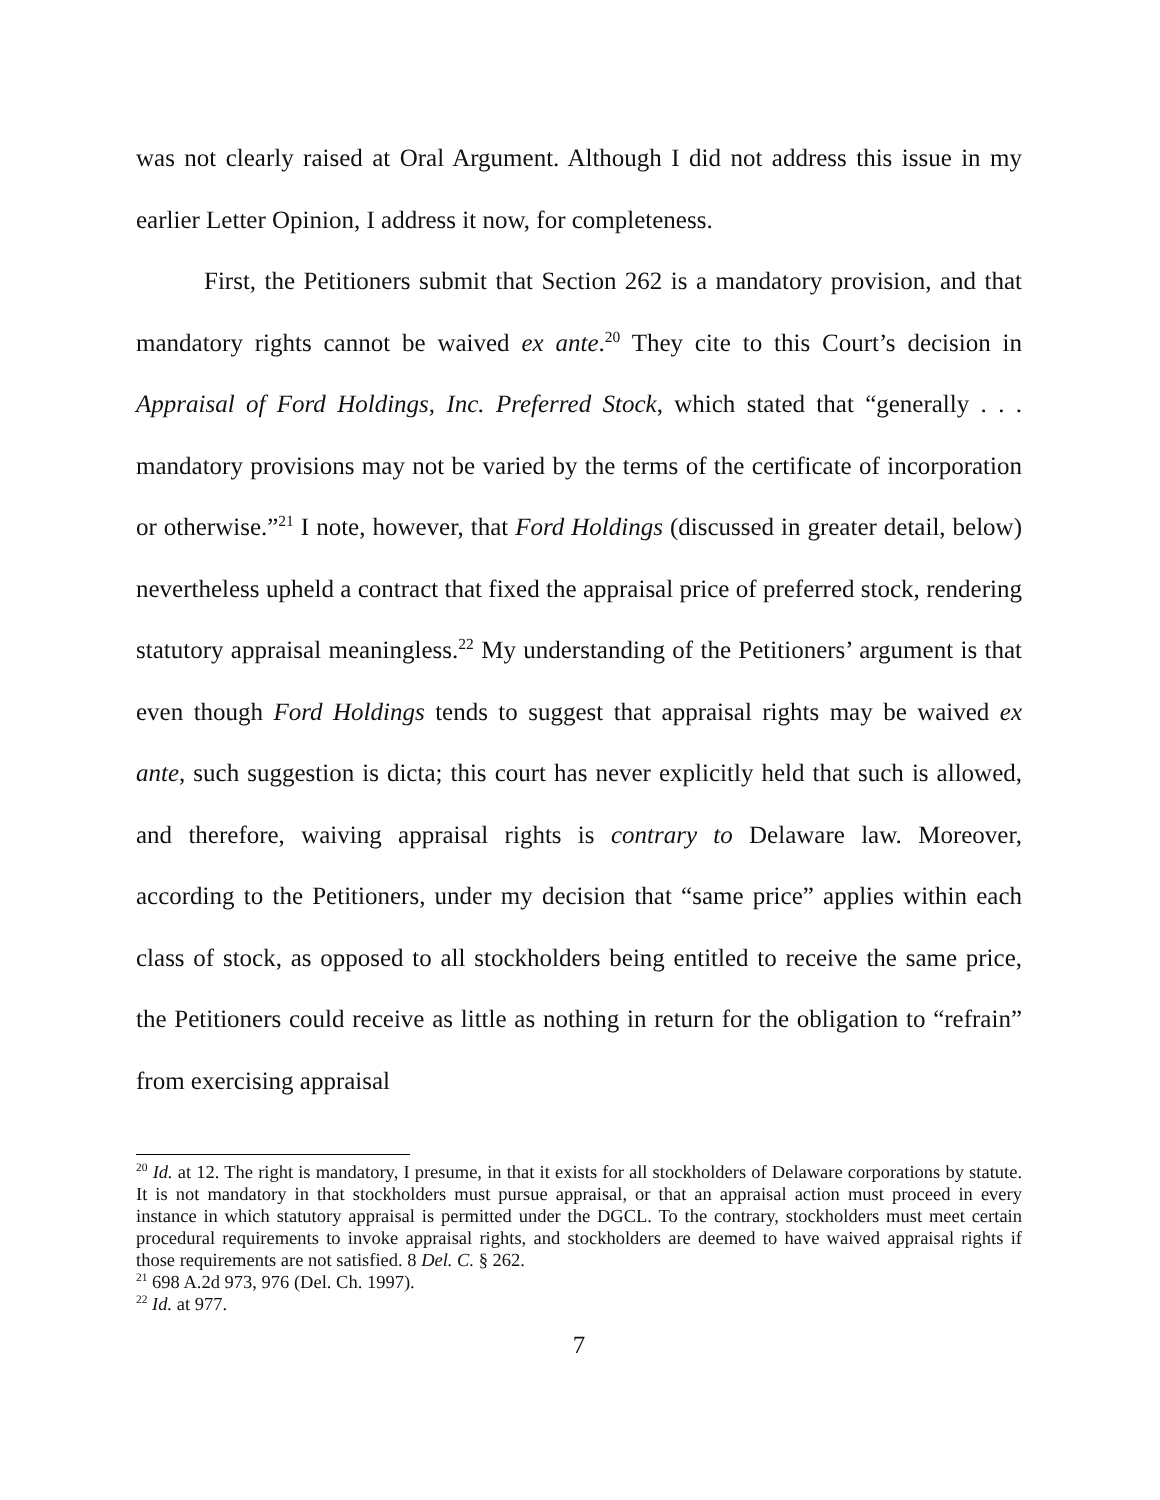was not clearly raised at Oral Argument. Although I did not address this issue in my earlier Letter Opinion, I address it now, for completeness.
First, the Petitioners submit that Section 262 is a mandatory provision, and that mandatory rights cannot be waived ex ante.<sup>20</sup> They cite to this Court’s decision in Appraisal of Ford Holdings, Inc. Preferred Stock, which stated that “generally . . . mandatory provisions may not be varied by the terms of the certificate of incorporation or otherwise.”<sup>21</sup> I note, however, that Ford Holdings (discussed in greater detail, below) nevertheless upheld a contract that fixed the appraisal price of preferred stock, rendering statutory appraisal meaningless.<sup>22</sup> My understanding of the Petitioners’ argument is that even though Ford Holdings tends to suggest that appraisal rights may be waived ex ante, such suggestion is dicta; this court has never explicitly held that such is allowed, and therefore, waiving appraisal rights is contrary to Delaware law. Moreover, according to the Petitioners, under my decision that “same price” applies within each class of stock, as opposed to all stockholders being entitled to receive the same price, the Petitioners could receive as little as nothing in return for the obligation to “refrain” from exercising appraisal
<sup>20</sup> Id. at 12. The right is mandatory, I presume, in that it exists for all stockholders of Delaware corporations by statute. It is not mandatory in that stockholders must pursue appraisal, or that an appraisal action must proceed in every instance in which statutory appraisal is permitted under the DGCL. To the contrary, stockholders must meet certain procedural requirements to invoke appraisal rights, and stockholders are deemed to have waived appraisal rights if those requirements are not satisfied. 8 Del. C. § 262.
<sup>21</sup> 698 A.2d 973, 976 (Del. Ch. 1997).
<sup>22</sup> Id. at 977.
7